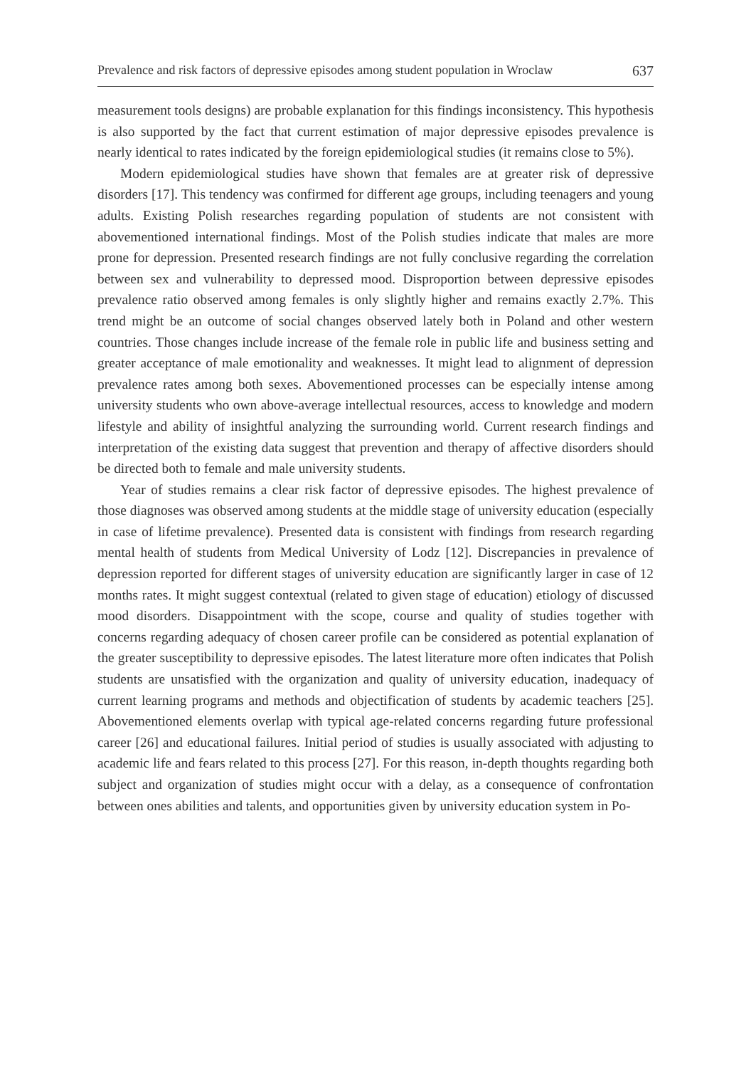Prevalence and risk factors of depressive episodes among student population in Wroclaw 637
measurement tools designs) are probable explanation for this findings inconsistency. This hypothesis is also supported by the fact that current estimation of major depressive episodes prevalence is nearly identical to rates indicated by the foreign epidemiological studies (it remains close to 5%).
Modern epidemiological studies have shown that females are at greater risk of depressive disorders [17]. This tendency was confirmed for different age groups, including teenagers and young adults. Existing Polish researches regarding population of students are not consistent with abovementioned international findings. Most of the Polish studies indicate that males are more prone for depression. Presented research findings are not fully conclusive regarding the correlation between sex and vulnerability to depressed mood. Disproportion between depressive episodes prevalence ratio observed among females is only slightly higher and remains exactly 2.7%. This trend might be an outcome of social changes observed lately both in Poland and other western countries. Those changes include increase of the female role in public life and business setting and greater acceptance of male emotionality and weaknesses. It might lead to alignment of depression prevalence rates among both sexes. Abovementioned processes can be especially intense among university students who own above-average intellectual resources, access to knowledge and modern lifestyle and ability of insightful analyzing the surrounding world. Current research findings and interpretation of the existing data suggest that prevention and therapy of affective disorders should be directed both to female and male university students.
Year of studies remains a clear risk factor of depressive episodes. The highest prevalence of those diagnoses was observed among students at the middle stage of university education (especially in case of lifetime prevalence). Presented data is consistent with findings from research regarding mental health of students from Medical University of Lodz [12]. Discrepancies in prevalence of depression reported for different stages of university education are significantly larger in case of 12 months rates. It might suggest contextual (related to given stage of education) etiology of discussed mood disorders. Disappointment with the scope, course and quality of studies together with concerns regarding adequacy of chosen career profile can be considered as potential explanation of the greater susceptibility to depressive episodes. The latest literature more often indicates that Polish students are unsatisfied with the organization and quality of university education, inadequacy of current learning programs and methods and objectification of students by academic teachers [25]. Abovementioned elements overlap with typical age-related concerns regarding future professional career [26] and educational failures. Initial period of studies is usually associated with adjusting to academic life and fears related to this process [27]. For this reason, in-depth thoughts regarding both subject and organization of studies might occur with a delay, as a consequence of confrontation between ones abilities and talents, and opportunities given by university education system in Po-